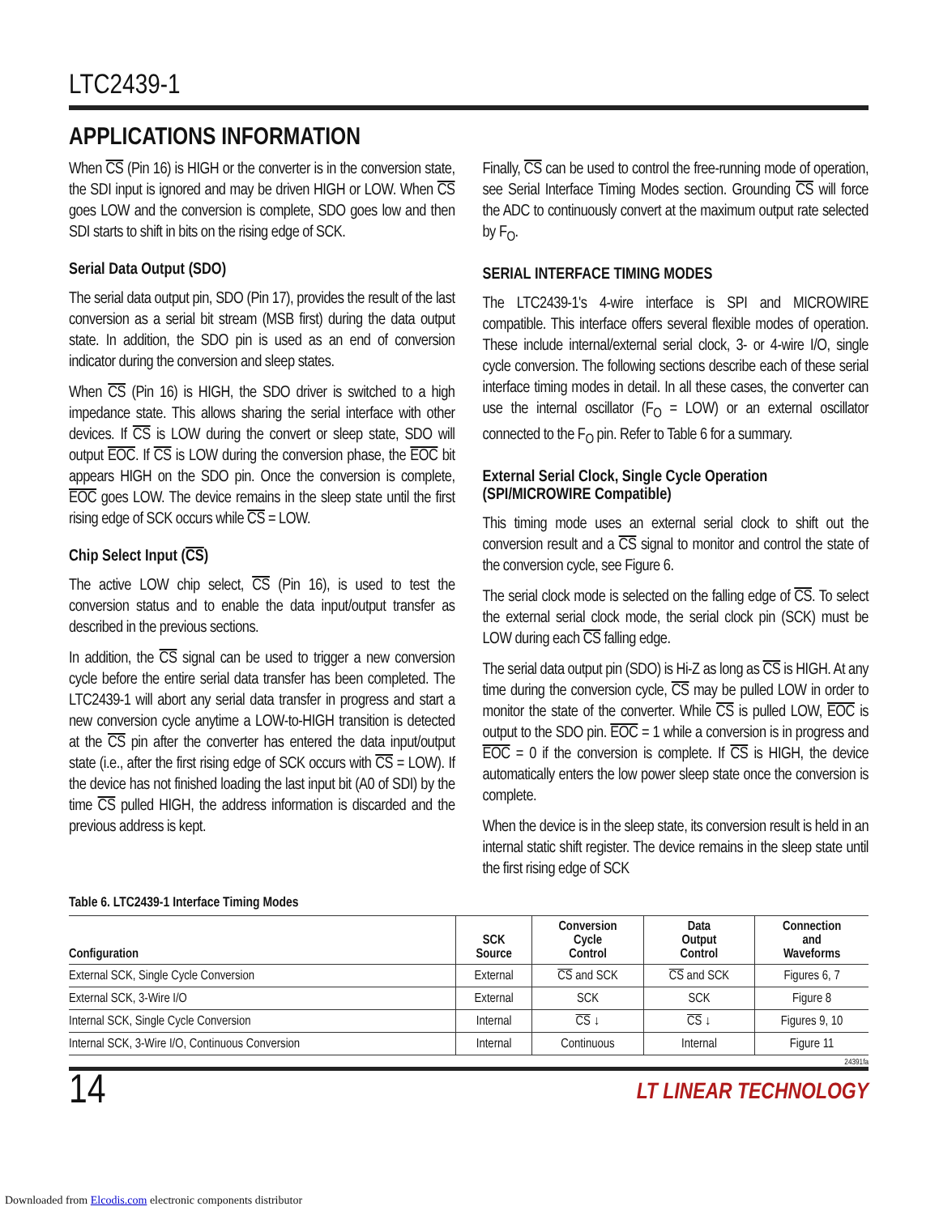LTC2439-1
APPLICATIONS INFORMATION
When CS (Pin 16) is HIGH or the converter is in the conversion state, the SDI input is ignored and may be driven HIGH or LOW. When CS goes LOW and the conversion is complete, SDO goes low and then SDI starts to shift in bits on the rising edge of SCK.
Serial Data Output (SDO)
The serial data output pin, SDO (Pin 17), provides the result of the last conversion as a serial bit stream (MSB first) during the data output state. In addition, the SDO pin is used as an end of conversion indicator during the conversion and sleep states.
When CS (Pin 16) is HIGH, the SDO driver is switched to a high impedance state. This allows sharing the serial interface with other devices. If CS is LOW during the convert or sleep state, SDO will output EOC. If CS is LOW during the conversion phase, the EOC bit appears HIGH on the SDO pin. Once the conversion is complete, EOC goes LOW. The device remains in the sleep state until the first rising edge of SCK occurs while CS = LOW.
Chip Select Input (CS)
The active LOW chip select, CS (Pin 16), is used to test the conversion status and to enable the data input/output transfer as described in the previous sections.
In addition, the CS signal can be used to trigger a new conversion cycle before the entire serial data transfer has been completed. The LTC2439-1 will abort any serial data transfer in progress and start a new conversion cycle anytime a LOW-to-HIGH transition is detected at the CS pin after the converter has entered the data input/output state (i.e., after the first rising edge of SCK occurs with CS = LOW). If the device has not finished loading the last input bit (A0 of SDI) by the time CS pulled HIGH, the address information is discarded and the previous address is kept.
Finally, CS can be used to control the free-running mode of operation, see Serial Interface Timing Modes section. Grounding CS will force the ADC to continuously convert at the maximum output rate selected by F<sub>O</sub>.
SERIAL INTERFACE TIMING MODES
The LTC2439-1's 4-wire interface is SPI and MICROWIRE compatible. This interface offers several flexible modes of operation. These include internal/external serial clock, 3- or 4-wire I/O, single cycle conversion. The following sections describe each of these serial interface timing modes in detail. In all these cases, the converter can use the internal oscillator (F<sub>O</sub> = LOW) or an external oscillator connected to the F<sub>O</sub> pin. Refer to Table 6 for a summary.
External Serial Clock, Single Cycle Operation (SPI/MICROWIRE Compatible)
This timing mode uses an external serial clock to shift out the conversion result and a CS signal to monitor and control the state of the conversion cycle, see Figure 6.
The serial clock mode is selected on the falling edge of CS. To select the external serial clock mode, the serial clock pin (SCK) must be LOW during each CS falling edge.
The serial data output pin (SDO) is Hi-Z as long as CS is HIGH. At any time during the conversion cycle, CS may be pulled LOW in order to monitor the state of the converter. While CS is pulled LOW, EOC is output to the SDO pin. EOC = 1 while a conversion is in progress and EOC = 0 if the conversion is complete. If CS is HIGH, the device automatically enters the low power sleep state once the conversion is complete.
When the device is in the sleep state, its conversion result is held in an internal static shift register. The device remains in the sleep state until the first rising edge of SCK
Table 6. LTC2439-1 Interface Timing Modes
| Configuration | SCK Source | Conversion Cycle Control | Data Output Control | Connection and Waveforms |
| --- | --- | --- | --- | --- |
| External SCK, Single Cycle Conversion | External | CS and SCK | CS and SCK | Figures 6, 7 |
| External SCK, 3-Wire I/O | External | SCK | SCK | Figure 8 |
| Internal SCK, Single Cycle Conversion | Internal | CS ↓ | CS ↓ | Figures 9, 10 |
| Internal SCK, 3-Wire I/O, Continuous Conversion | Internal | Continuous | Internal | Figure 11 |
24391fa
14 LT LINEAR TECHNOLOGY
Downloaded from Elcodis.com electronic components distributor